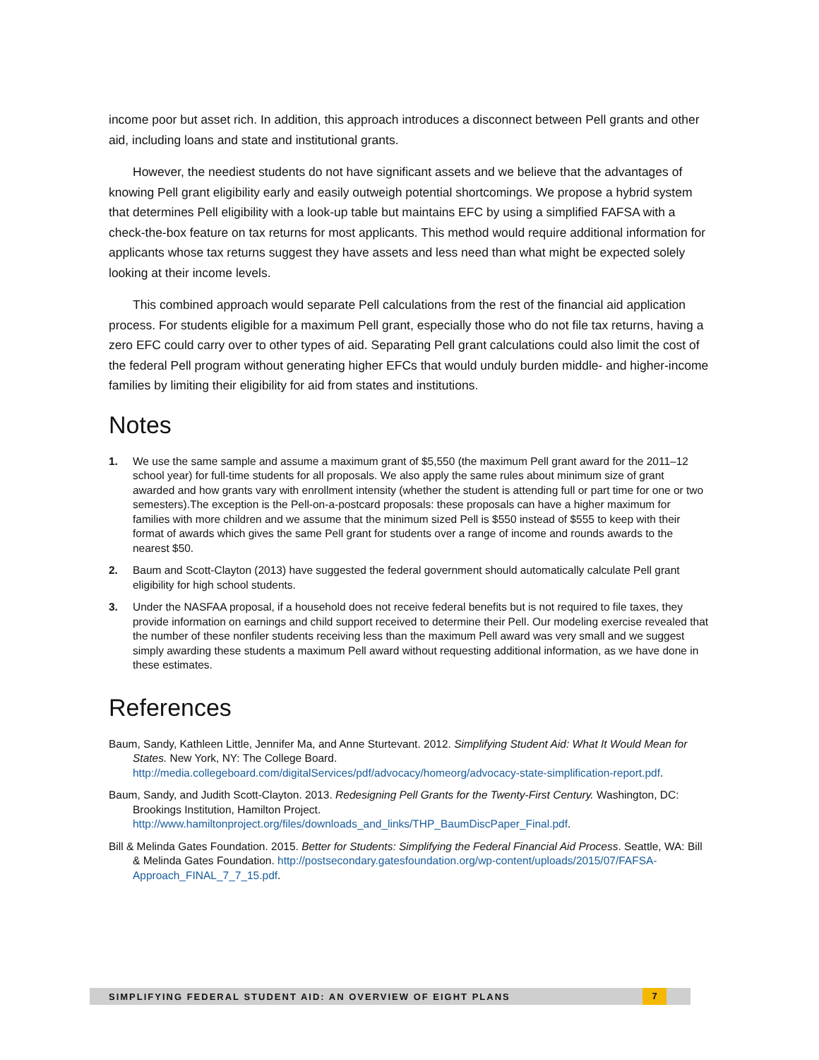income poor but asset rich. In addition, this approach introduces a disconnect between Pell grants and other aid, including loans and state and institutional grants.
However, the neediest students do not have significant assets and we believe that the advantages of knowing Pell grant eligibility early and easily outweigh potential shortcomings. We propose a hybrid system that determines Pell eligibility with a look-up table but maintains EFC by using a simplified FAFSA with a check-the-box feature on tax returns for most applicants. This method would require additional information for applicants whose tax returns suggest they have assets and less need than what might be expected solely looking at their income levels.
This combined approach would separate Pell calculations from the rest of the financial aid application process. For students eligible for a maximum Pell grant, especially those who do not file tax returns, having a zero EFC could carry over to other types of aid. Separating Pell grant calculations could also limit the cost of the federal Pell program without generating higher EFCs that would unduly burden middle- and higher-income families by limiting their eligibility for aid from states and institutions.
Notes
1. We use the same sample and assume a maximum grant of $5,550 (the maximum Pell grant award for the 2011–12 school year) for full-time students for all proposals. We also apply the same rules about minimum size of grant awarded and how grants vary with enrollment intensity (whether the student is attending full or part time for one or two semesters).The exception is the Pell-on-a-postcard proposals: these proposals can have a higher maximum for families with more children and we assume that the minimum sized Pell is $550 instead of $555 to keep with their format of awards which gives the same Pell grant for students over a range of income and rounds awards to the nearest $50.
2. Baum and Scott-Clayton (2013) have suggested the federal government should automatically calculate Pell grant eligibility for high school students.
3. Under the NASFAA proposal, if a household does not receive federal benefits but is not required to file taxes, they provide information on earnings and child support received to determine their Pell. Our modeling exercise revealed that the number of these nonfiler students receiving less than the maximum Pell award was very small and we suggest simply awarding these students a maximum Pell award without requesting additional information, as we have done in these estimates.
References
Baum, Sandy, Kathleen Little, Jennifer Ma, and Anne Sturtevant. 2012. Simplifying Student Aid: What It Would Mean for States. New York, NY: The College Board. http://media.collegeboard.com/digitalServices/pdf/advocacy/homeorg/advocacy-state-simplification-report.pdf.
Baum, Sandy, and Judith Scott-Clayton. 2013. Redesigning Pell Grants for the Twenty-First Century. Washington, DC: Brookings Institution, Hamilton Project. http://www.hamiltonproject.org/files/downloads_and_links/THP_BaumDiscPaper_Final.pdf.
Bill & Melinda Gates Foundation. 2015. Better for Students: Simplifying the Federal Financial Aid Process. Seattle, WA: Bill & Melinda Gates Foundation. http://postsecondary.gatesfoundation.org/wp-content/uploads/2015/07/FAFSA-Approach_FINAL_7_7_15.pdf.
SIMPLIFYING FEDERAL STUDENT AID: AN OVERVIEW OF EIGHT PLANS 7